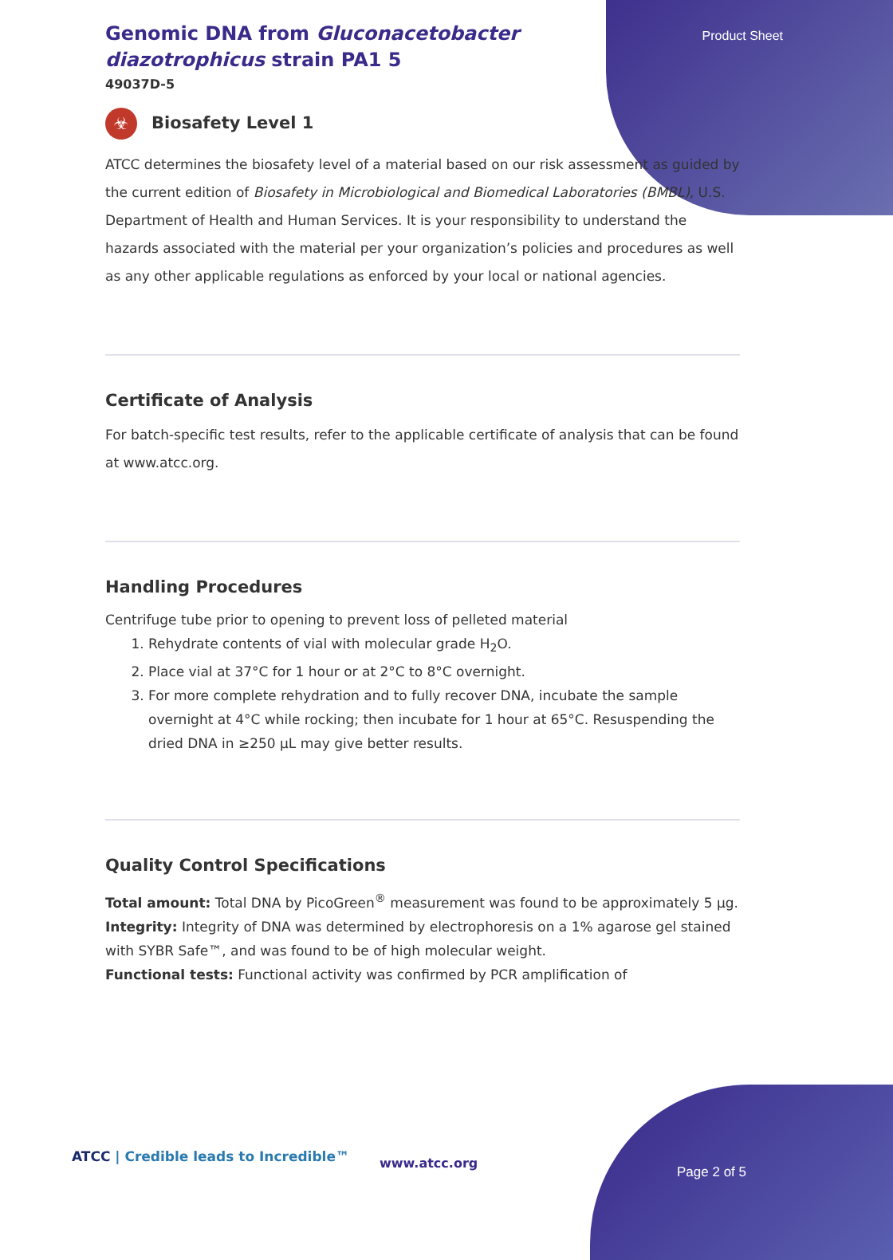Product Sheet
Genomic DNA from Gluconacetobacter diazotrophicus strain PA1 5
49037D-5
☣ Biosafety Level 1
ATCC determines the biosafety level of a material based on our risk assessment as guided by the current edition of Biosafety in Microbiological and Biomedical Laboratories (BMBL), U.S. Department of Health and Human Services. It is your responsibility to understand the hazards associated with the material per your organization’s policies and procedures as well as any other applicable regulations as enforced by your local or national agencies.
Certificate of Analysis
For batch-specific test results, refer to the applicable certificate of analysis that can be found at www.atcc.org.
Handling Procedures
Centrifuge tube prior to opening to prevent loss of pelleted material
1. Rehydrate contents of vial with molecular grade H<sub>2</sub>O.
2. Place vial at 37°C for 1 hour or at 2°C to 8°C overnight.
3. For more complete rehydration and to fully recover DNA, incubate the sample overnight at 4°C while rocking; then incubate for 1 hour at 65°C. Resuspending the dried DNA in ≥250 µL may give better results.
Quality Control Specifications
Total amount: Total DNA by PicoGreen<sup>®</sup> measurement was found to be approximately 5 µg.
Integrity: Integrity of DNA was determined by electrophoresis on a 1% agarose gel stained with SYBR Safe™, and was found to be of high molecular weight.
Functional tests: Functional activity was confirmed by PCR amplification of
ATCC | Credible leads to Incredible™
www.atcc.org
Page 2 of 5